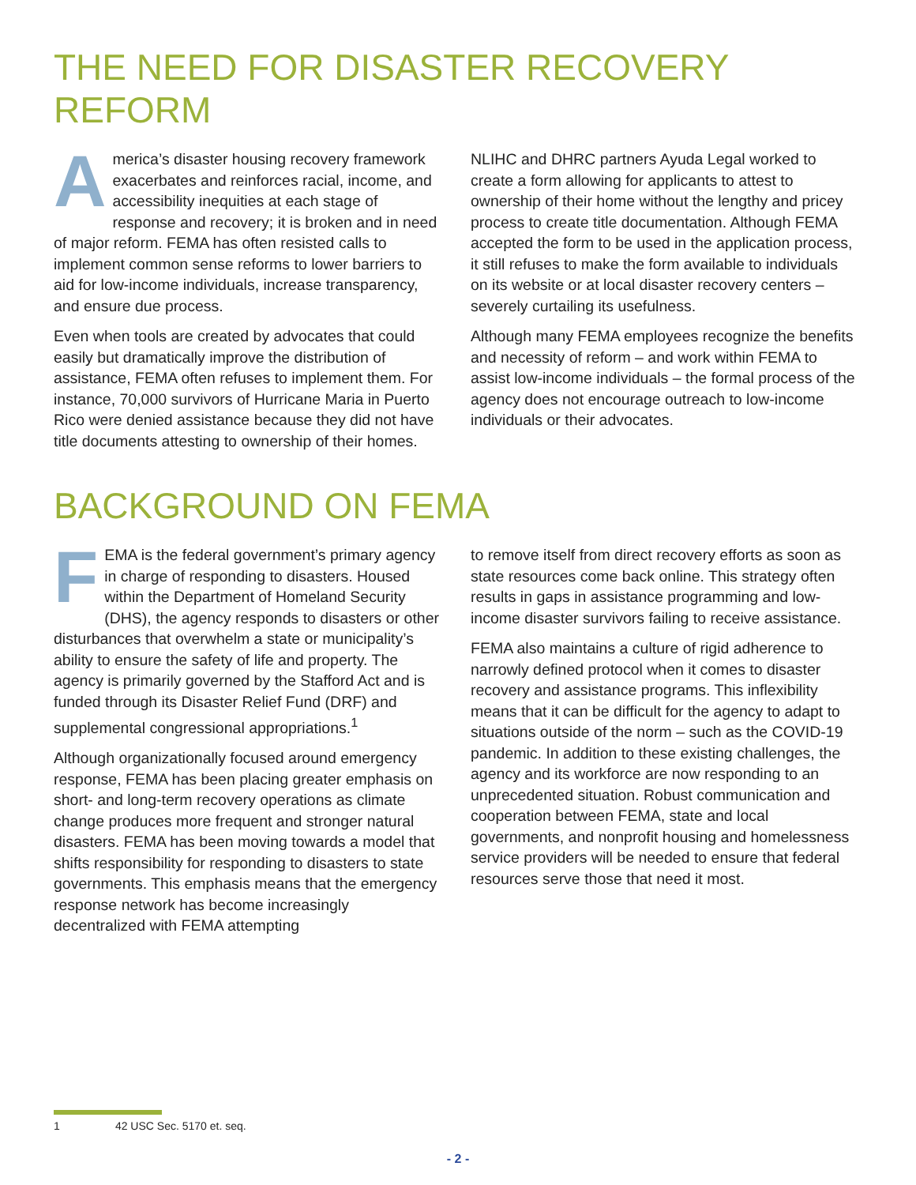THE NEED FOR DISASTER RECOVERY REFORM
America’s disaster housing recovery framework exacerbates and reinforces racial, income, and accessibility inequities at each stage of response and recovery; it is broken and in need of major reform. FEMA has often resisted calls to implement common sense reforms to lower barriers to aid for low-income individuals, increase transparency, and ensure due process.
Even when tools are created by advocates that could easily but dramatically improve the distribution of assistance, FEMA often refuses to implement them. For instance, 70,000 survivors of Hurricane Maria in Puerto Rico were denied assistance because they did not have title documents attesting to ownership of their homes.
NLIHC and DHRC partners Ayuda Legal worked to create a form allowing for applicants to attest to ownership of their home without the lengthy and pricey process to create title documentation. Although FEMA accepted the form to be used in the application process, it still refuses to make the form available to individuals on its website or at local disaster recovery centers – severely curtailing its usefulness.
Although many FEMA employees recognize the benefits and necessity of reform – and work within FEMA to assist low-income individuals – the formal process of the agency does not encourage outreach to low-income individuals or their advocates.
BACKGROUND ON FEMA
FEMA is the federal government’s primary agency in charge of responding to disasters. Housed within the Department of Homeland Security (DHS), the agency responds to disasters or other disturbances that overwhelm a state or municipality’s ability to ensure the safety of life and property. The agency is primarily governed by the Stafford Act and is funded through its Disaster Relief Fund (DRF) and supplemental congressional appropriations.<sup>1</sup>
Although organizationally focused around emergency response, FEMA has been placing greater emphasis on short- and long-term recovery operations as climate change produces more frequent and stronger natural disasters. FEMA has been moving towards a model that shifts responsibility for responding to disasters to state governments. This emphasis means that the emergency response network has become increasingly decentralized with FEMA attempting
to remove itself from direct recovery efforts as soon as state resources come back online. This strategy often results in gaps in assistance programming and low-income disaster survivors failing to receive assistance.
FEMA also maintains a culture of rigid adherence to narrowly defined protocol when it comes to disaster recovery and assistance programs. This inflexibility means that it can be difficult for the agency to adapt to situations outside of the norm – such as the COVID-19 pandemic. In addition to these existing challenges, the agency and its workforce are now responding to an unprecedented situation. Robust communication and cooperation between FEMA, state and local governments, and nonprofit housing and homelessness service providers will be needed to ensure that federal resources serve those that need it most.
1 42 USC Sec. 5170 et. seq.
- 2 -